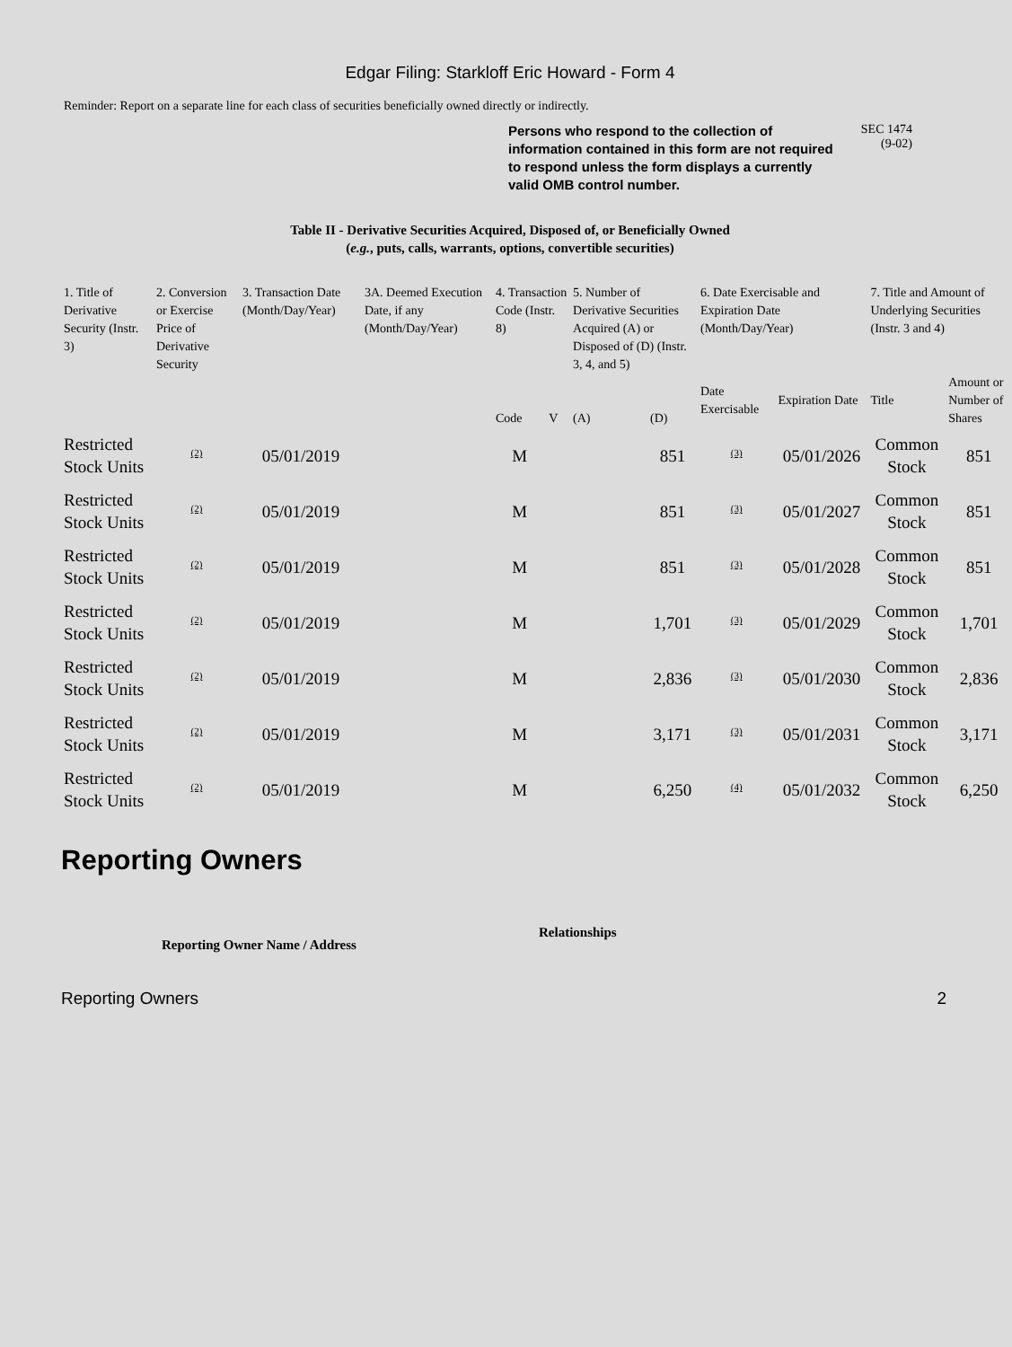Edgar Filing: Starkloff Eric Howard - Form 4
Reminder: Report on a separate line for each class of securities beneficially owned directly or indirectly.
Persons who respond to the collection of information contained in this form are not required to respond unless the form displays a currently valid OMB control number.
SEC 1474
(9-02)
Table II - Derivative Securities Acquired, Disposed of, or Beneficially Owned
(e.g., puts, calls, warrants, options, convertible securities)
| 1. Title of Derivative Security (Instr. 3) | 2. Conversion or Exercise Price of Derivative Security | 3. Transaction Date (Month/Day/Year) | 3A. Deemed Execution Date, if any (Month/Day/Year) | 4. Transaction Code (Instr. 8) | | 5. Number of Derivative Securities Acquired (A) or Disposed of (D) (Instr. 3, 4, and 5) | | 6. Date Exercisable and Expiration Date (Month/Day/Year) | | 7. Title and Amount of Underlying Securities (Instr. 3 and 4) | |
| --- | --- | --- | --- | --- | --- | --- | --- | --- | --- | --- | --- |
| | | | | Code | V | (A) | (D) | Date Exercisable | Expiration Date | Title | Amount or Number of Shares |
| Restricted Stock Units | <sup>(2)</sup> | 05/01/2019 | | M | | | 851 | <sup>(3)</sup> | 05/01/2026 | Common Stock | 851 |
| Restricted Stock Units | <sup>(2)</sup> | 05/01/2019 | | M | | | 851 | <sup>(3)</sup> | 05/01/2027 | Common Stock | 851 |
| Restricted Stock Units | <sup>(2)</sup> | 05/01/2019 | | M | | | 851 | <sup>(3)</sup> | 05/01/2028 | Common Stock | 851 |
| Restricted Stock Units | <sup>(2)</sup> | 05/01/2019 | | M | | | 1,701 | <sup>(3)</sup> | 05/01/2029 | Common Stock | 1,701 |
| Restricted Stock Units | <sup>(2)</sup> | 05/01/2019 | | M | | | 2,836 | <sup>(3)</sup> | 05/01/2030 | Common Stock | 2,836 |
| Restricted Stock Units | <sup>(2)</sup> | 05/01/2019 | | M | | | 3,171 | <sup>(3)</sup> | 05/01/2031 | Common Stock | 3,171 |
| Restricted Stock Units | <sup>(2)</sup> | 05/01/2019 | | M | | | 6,250 | <sup>(4)</sup> | 05/01/2032 | Common Stock | 6,250 |
Reporting Owners
Reporting Owner Name / Address
Relationships
Reporting Owners 2